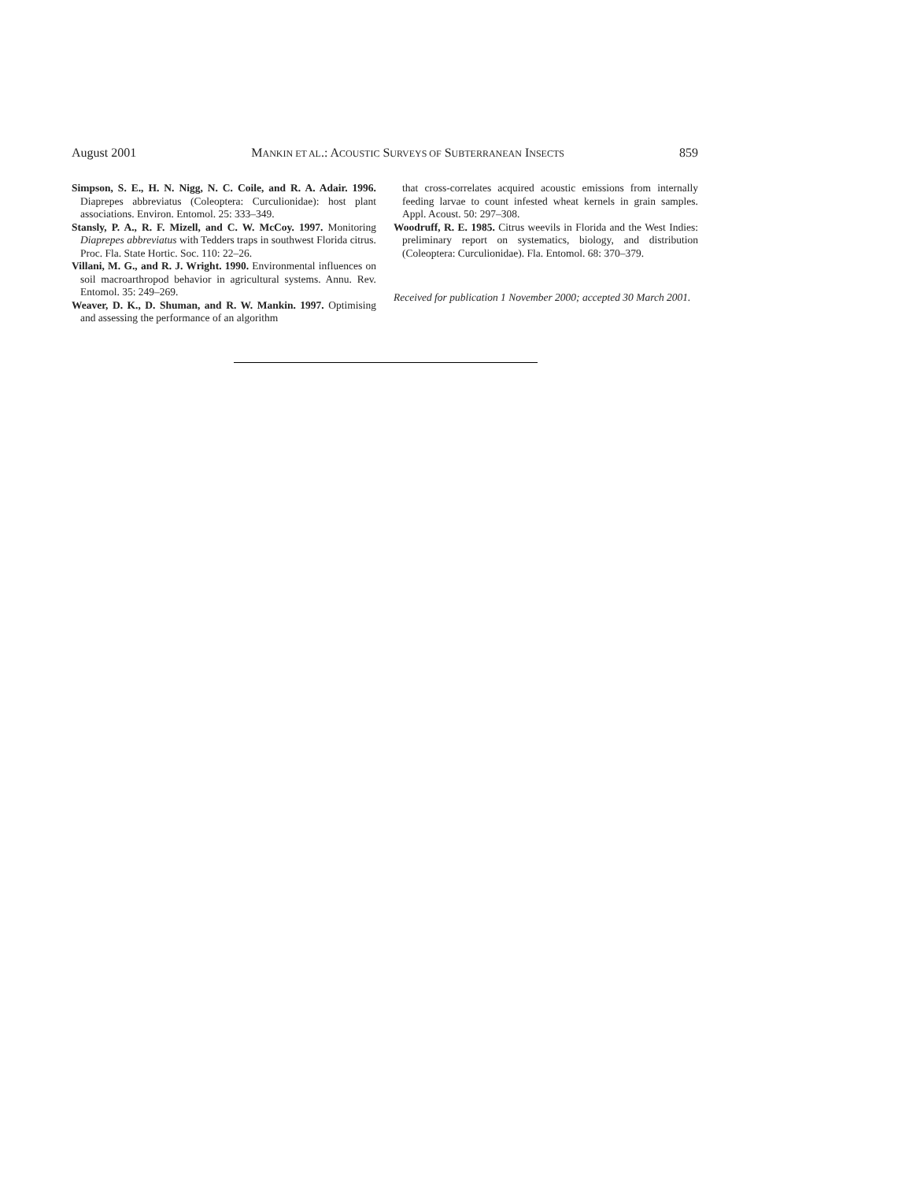August 2001 MANKIN ET AL.: ACOUSTIC SURVEYS OF SUBTERRANEAN INSECTS 859
Simpson, S. E., H. N. Nigg, N. C. Coile, and R. A. Adair. 1996. Diaprepes abbreviatus (Coleoptera: Curculionidae): host plant associations. Environ. Entomol. 25: 333–349.
Stansly, P. A., R. F. Mizell, and C. W. McCoy. 1997. Monitoring Diaprepes abbreviatus with Tedders traps in southwest Florida citrus. Proc. Fla. State Hortic. Soc. 110: 22–26.
Villani, M. G., and R. J. Wright. 1990. Environmental influences on soil macroarthropod behavior in agricultural systems. Annu. Rev. Entomol. 35: 249–269.
Weaver, D. K., D. Shuman, and R. W. Mankin. 1997. Optimising and assessing the performance of an algorithm
that cross-correlates acquired acoustic emissions from internally feeding larvae to count infested wheat kernels in grain samples. Appl. Acoust. 50: 297–308.
Woodruff, R. E. 1985. Citrus weevils in Florida and the West Indies: preliminary report on systematics, biology, and distribution (Coleoptera: Curculionidae). Fla. Entomol. 68: 370–379.
Received for publication 1 November 2000; accepted 30 March 2001.